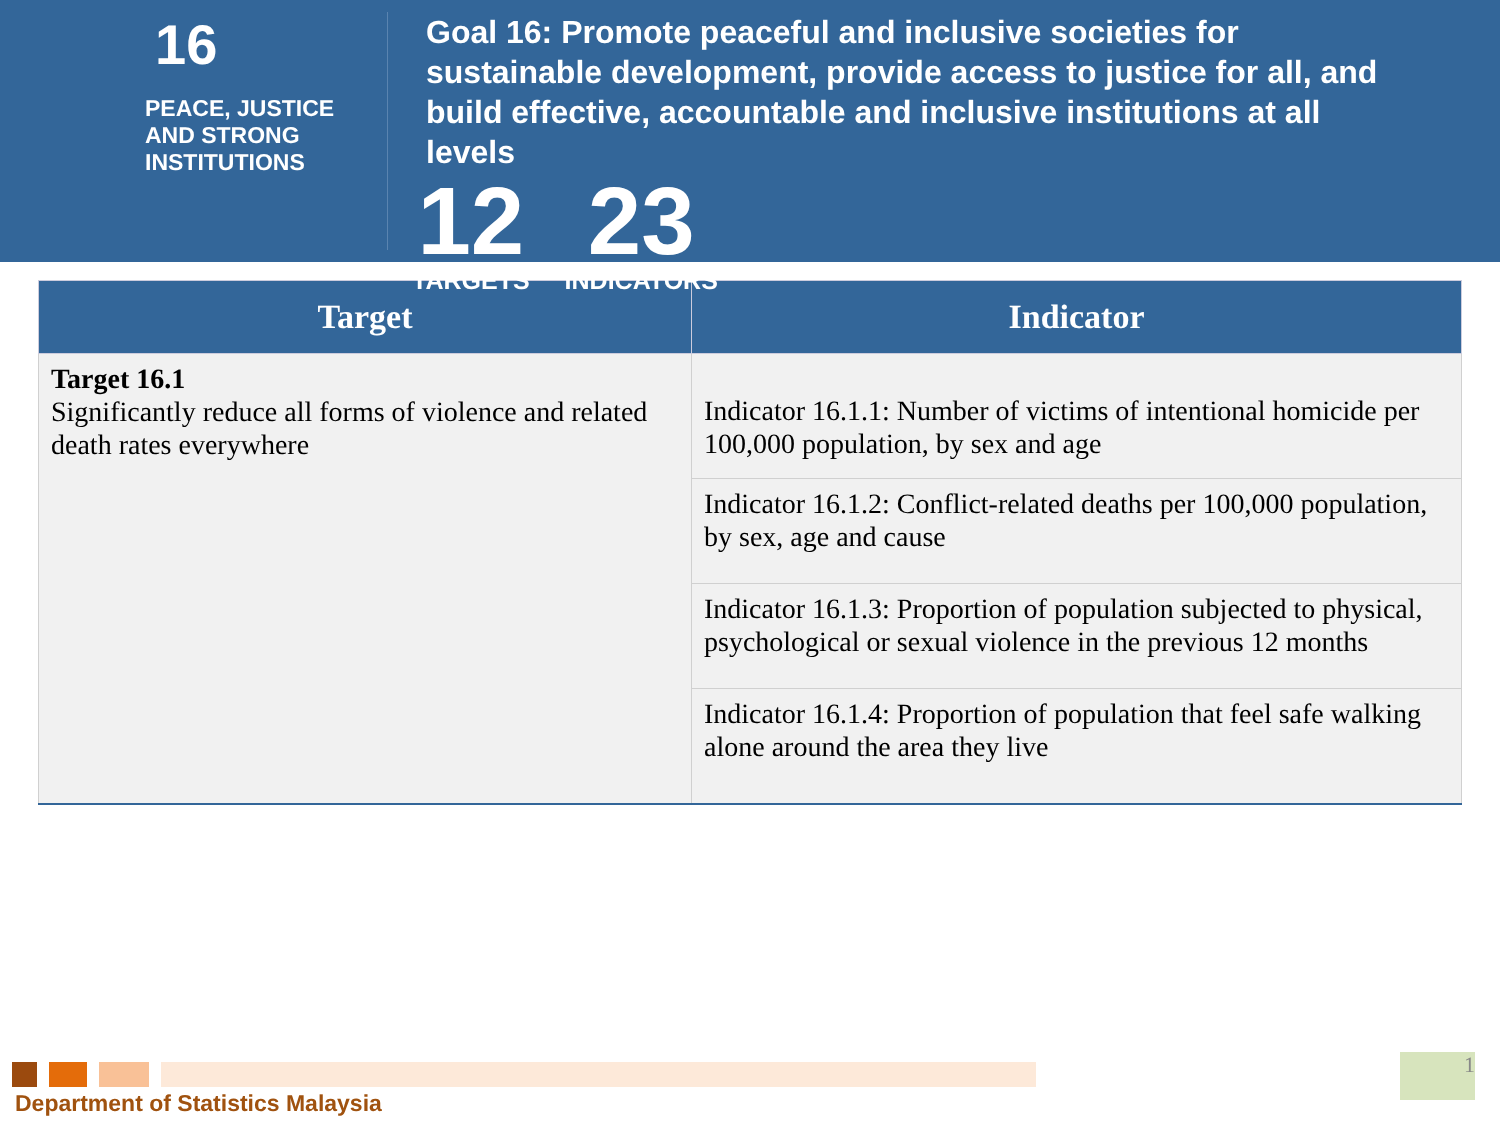16 PEACE, JUSTICE
AND STRONG
INSTITUTIONS
Goal 16: Promote peaceful and inclusive societies for sustainable development, provide access to justice for all, and build effective, accountable and inclusive institutions at all levels
12
TARGETS
23
INDICATORS
| Target | Indicator |
| --- | --- |
| Target 16.1 Significantly reduce all forms of violence and related death rates everywhere | Indicator 16.1.1: Number of victims of intentional homicide per 100,000 population, by sex and age |
| | Indicator 16.1.2: Conflict-related deaths per 100,000 population, by sex, age and cause |
| | Indicator 16.1.3: Proportion of population subjected to physical, psychological or sexual violence in the previous 12 months |
| | Indicator 16.1.4: Proportion of population that feel safe walking alone around the area they live |
Department of Statistics Malaysia
1